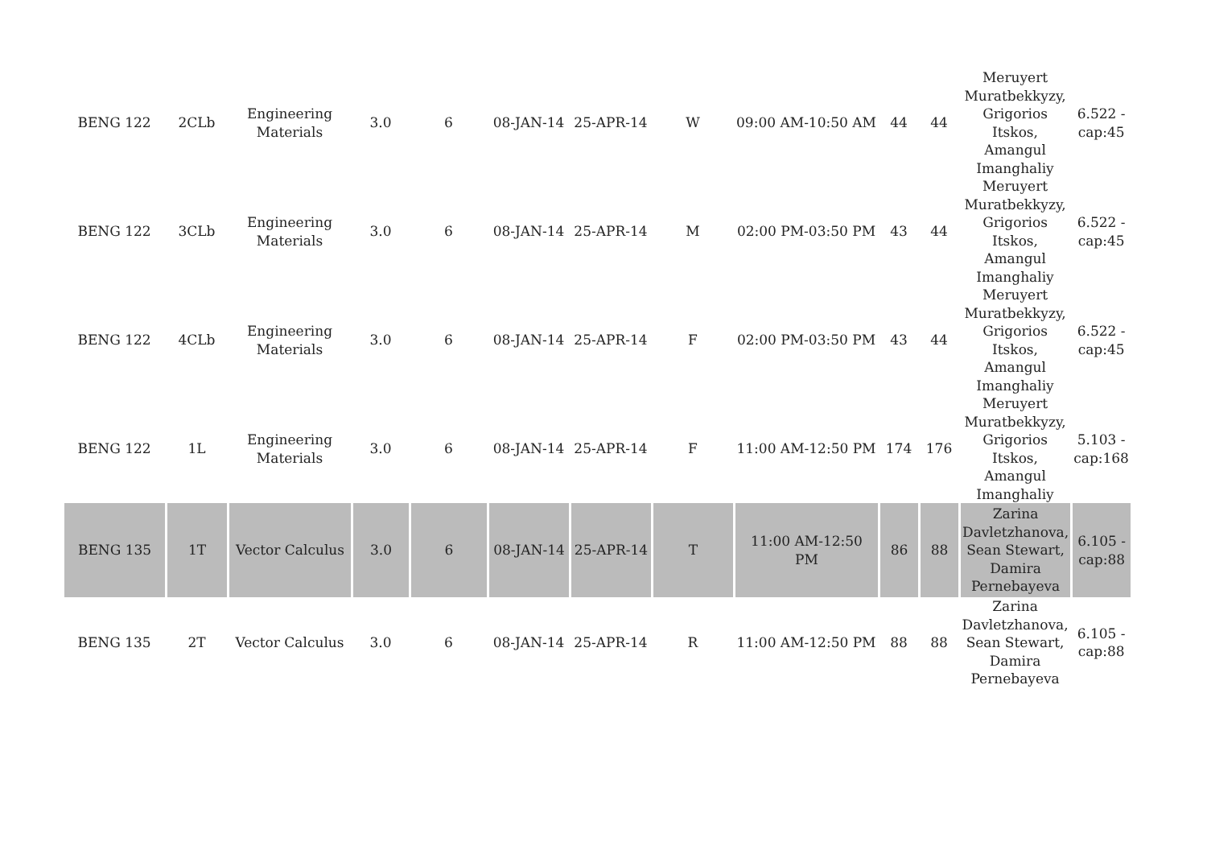| BENG 122 | 2CLb | Engineering Materials | 3.0 | 6 | 08-JAN-14 | 25-APR-14 | W | 09:00 AM-10:50 AM | 44 | 44 | Meruyert Muratbekkyzy, Grigorios Itskos, Amangul Imanghaliy | 6.522 - cap:45 |
| BENG 122 | 3CLb | Engineering Materials | 3.0 | 6 | 08-JAN-14 | 25-APR-14 | M | 02:00 PM-03:50 PM | 43 | 44 | Meruyert Muratbekkyzy, Grigorios Itskos, Amangul Imanghaliy | 6.522 - cap:45 |
| BENG 122 | 4CLb | Engineering Materials | 3.0 | 6 | 08-JAN-14 | 25-APR-14 | F | 02:00 PM-03:50 PM | 43 | 44 | Meruyert Muratbekkyzy, Grigorios Itskos, Amangul Imanghaliy | 6.522 - cap:45 |
| BENG 122 | 1L | Engineering Materials | 3.0 | 6 | 08-JAN-14 | 25-APR-14 | F | 11:00 AM-12:50 PM | 174 | 176 | Meruyert Muratbekkyzy, Grigorios Itskos, Amangul Imanghaliy | 5.103 - cap:168 |
| BENG 135 | 1T | Vector Calculus | 3.0 | 6 | 08-JAN-14 | 25-APR-14 | T | 11:00 AM-12:50 PM | 86 | 88 | Zarina Davletzhanova, Sean Stewart, Damira Pernebayeva | 6.105 - cap:88 |
| BENG 135 | 2T | Vector Calculus | 3.0 | 6 | 08-JAN-14 | 25-APR-14 | R | 11:00 AM-12:50 PM | 88 | 88 | Zarina Davletzhanova, Sean Stewart, Damira Pernebayeva | 6.105 - cap:88 |